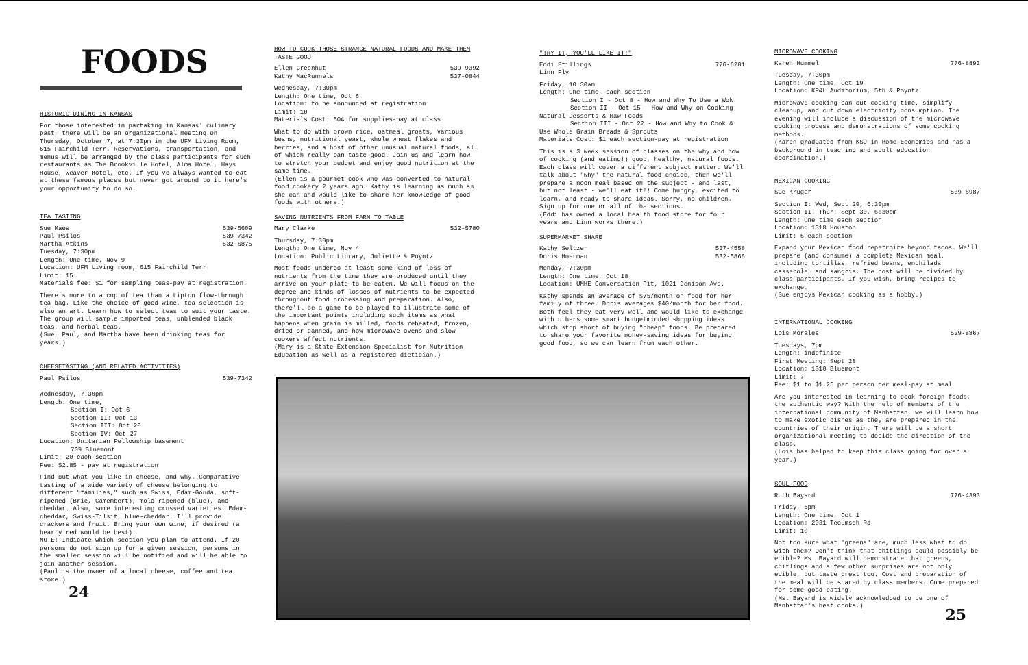FOODS
HISTORIC DINING IN KANSAS
For those interested in partaking in Kansas' culinary past, there will be an organizational meeting on Thursday, October 7, at 7:30pm in the UFM Living Room, 615 Fairchild Terr. Reservations, transportation, and menus will be arranged by the class participants for such restaurants as The Brookville Hotel, Alma Hotel, Hays House, Weaver Hotel, etc. If you've always wanted to eat at these famous places but never got around to it here's your opportunity to do so.
TEA TASTING
Sue Maes 539-6609
Paul Psilos 539-7342
Martha Atkins 532-6875
Tuesday, 7:30pm
Length: One time, Nov 9
Location: UFM Living room, 615 Fairchild Terr
Limit: 15
Materials fee: $1 for sampling teas-pay at registration.
There's more to a cup of tea than a Lipton flow-through tea bag. Like the choice of good wine, tea selection is also an art. Learn how to select teas to suit your taste. The group will sample imported teas, unblended black teas, and herbal teas.
(Sue, Paul, and Martha have been drinking teas for years.)
CHEESETASTING (AND RELATED ACTIVITIES)
Paul Psilos 539-7342
Wednesday, 7:30pm
Length: One time,
Section I: Oct 6
Section II: Oct 13
Section III: Oct 20
Section IV: Oct 27
Location: Unitarian Fellowship basement
709 Bluemont
Limit: 20 each section
Fee: $2.85 - pay at registration
Find out what you like in cheese, and why. Comparative tasting of a wide variety of cheese belonging to different "families," such as Swiss, Edam-Gouda, soft-ripened (Brie, Camembert), mold-ripened (blue), and cheddar. Also, some interesting crossed varieties: Edam-cheddar, Swiss-Tilsit, blue-cheddar. I'll provide crackers and fruit. Bring your own wine, if desired (a hearty red would be best).
NOTE: Indicate which section you plan to attend. If 20 persons do not sign up for a given session, persons in the smaller session will be notified and will be able to join another session.
(Paul is the owner of a local cheese, coffee and tea store.)
24
HOW TO COOK THOSE STRANGE NATURAL FOODS AND MAKE THEM TASTE GOOD
Ellen Greenhut 539-9392
Kathy MacRunnels 537-0844
Wednesday, 7:30pm
Length: One time, Oct 6
Location: to be announced at registration
Limit: 10
Materials Cost: 50¢ for supplies-pay at class
What to do with brown rice, oatmeal groats, various beans, nutritional yeast, whole wheat flakes and berries, and a host of other unusual natural foods, all of which really can taste good. Join us and learn how to stretch your budget and enjoy good nutrition at the same time.
(Ellen is a gourmet cook who was converted to natural food cookery 2 years ago. Kathy is learning as much as she can and would like to share her knowledge of good foods with others.)
SAVING NUTRIENTS FROM FARM TO TABLE
Mary Clarke 532-5780
Thursday, 7:30pm
Length: One time, Nov 4
Location: Public Library, Juliette & Poyntz
Most foods undergo at least some kind of loss of nutrients from the time they are produced until they arrive on your plate to be eaten. We will focus on the degree and kinds of losses of nutrients to be expected throughout food processing and preparation. Also, there'll be a game to be played to illustrate some of the important points including such items as what happens when grain is milled, foods reheated, frozen, dried or canned, and how microwave ovens and slow cookers affect nutrients.
(Mary is a State Extension Specialist for Nutrition Education as well as a registered dietician.)
"TRY IT, YOU'LL LIKE IT!"
Eddi Stillings 776-6201
Linn Fly
Friday, 10:30am
Length: One time, each section
Section I - Oct 8 - How and Why To Use a Wok
Section II - Oct 15 - How and Why on Cooking Natural Desserts & Raw Foods
Section III - Oct 22 - How and Why to Cook & Use Whole Grain Breads & Sprouts
Materials Cost: $1 each section-pay at registration
This is a 3 week session of classes on the why and how of cooking (and eating!) good, healthy, natural foods. Each class will cover a different subject matter. We'll talk about "why" the natural food choice, then we'll prepare a noon meal based on the subject - and last, but not least - we'll eat it!! Come hungry, excited to learn, and ready to share ideas. Sorry, no children. Sign up for one or all of the sections.
(Eddi has owned a local health food store for four years and Linn works there.)
SUPERMARKET SHARE
Kathy Seltzer 537-4558
Doris Hoerman 532-5866
Monday, 7:30pm
Length: One time, Oct 18
Location: UMHE Conversation Pit, 1021 Denison Ave.
Kathy spends an average of $75/month on food for her family of three. Doris averages $40/month for her food. Both feel they eat very well and would like to exchange with others some smart budgetminded shopping ideas which stop short of buying "cheap" foods. Be prepared to share your favorite money-saving ideas for buying good food, so we can learn from each other.
MICROWAVE COOKING
Karen Hummel 776-8893
Tuesday, 7:30pm
Length: One time, Oct 19
Location: KP&L Auditorium, 5th & Poyntz
Microwave cooking can cut cooking time, simplify cleanup, and cut down electricity consumption. The evening will include a discussion of the microwave cooking process and demonstrations of some cooking methods.
(Karen graduated from KSU in Home Economics and has a background in teaching and adult education coordination.)
MEXICAN COOKING
Sue Kruger 539-6987
Section I: Wed, Sept 29, 6:30pm
Section II: Thur, Sept 30, 6:30pm
Length: One time each section
Location: 1318 Houston
Limit: 6 each section
Expand your Mexican food repetroire beyond tacos. We'll prepare (and consume) a complete Mexican meal, including tortillas, refried beans, enchilada casserole, and sangria. The cost will be divided by class participants. If you wish, bring recipes to exchange.
(Sue enjoys Mexican cooking as a hobby.)
INTERNATIONAL COOKING
Lois Morales 539-8867
Tuesdays, 7pm
Length: indefinite
First Meeting: Sept 28
Location: 1010 Bluemont
Limit: 7
Fee: $1 to $1.25 per person per meal-pay at meal
Are you interested in learning to cook foreign foods, the authentic way? With the help of members of the international community of Manhattan, we will learn how to make exotic dishes as they are prepared in the countries of their origin. There will be a short organizational meeting to decide the direction of the class.
(Lois has helped to keep this class going for over a year.)
SOUL FOOD
Ruth Bayard 776-4393
Friday, 5pm
Length: One time, Oct 1
Location: 2031 Tecumseh Rd
Limit: 10
Not too sure what "greens" are, much less what to do with them? Don't think that chitlings could possibly be edible? Ms. Bayard will demonstrate that greens, chitlings and a few other surprises are not only edible, but taste great too. Cost and preparation of the meal will be shared by class members. Come prepared for some good eating.
(Ms. Bayard is widely acknowledged to be one of Manhattan's best cooks.)
25